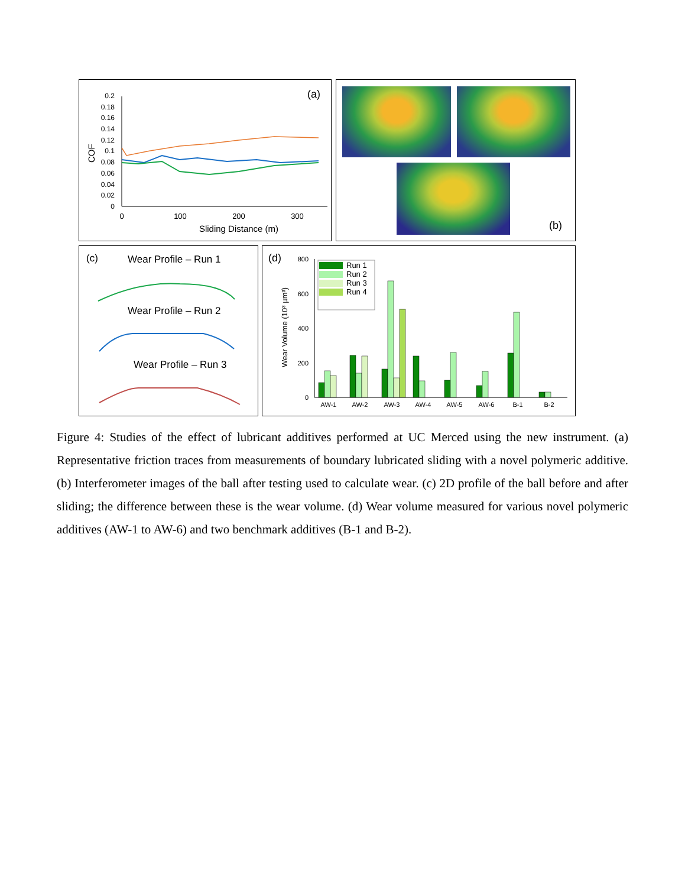(a)
0
0.02
0.04
0.06
0.08
0.1
0.12
0.14
0.16
0.18
0.2
0
100
200
300
Sliding Distance (m)
COF
(b)
(c)
Wear Profile – Run 1
Wear Profile – Run 2
Wear Profile – Run 3
(d)
0
200
400
600
800
Wear Volume (10³ µm³)
Run 1
Run 2
Run 3
Run 4
AW-1
AW-2
AW-3
AW-4
AW-5
AW-6
B-1
B-2
Figure 4: Studies of the effect of lubricant additives performed at UC Merced using the new instrument. (a) Representative friction traces from measurements of boundary lubricated sliding with a novel polymeric additive. (b) Interferometer images of the ball after testing used to calculate wear. (c) 2D profile of the ball before and after sliding; the difference between these is the wear volume. (d) Wear volume measured for various novel polymeric additives (AW-1 to AW-6) and two benchmark additives (B-1 and B-2).